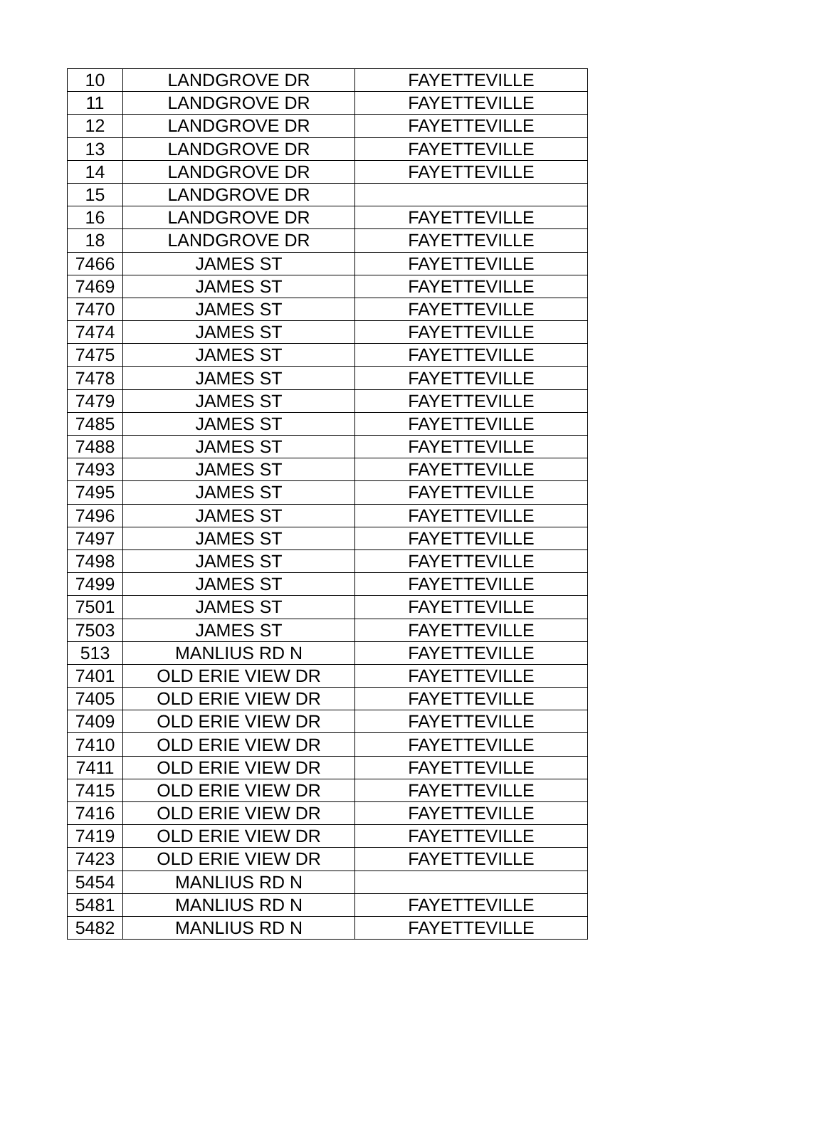| 10 | LANDGROVE DR | FAYETTEVILLE |
| 11 | LANDGROVE DR | FAYETTEVILLE |
| 12 | LANDGROVE DR | FAYETTEVILLE |
| 13 | LANDGROVE DR | FAYETTEVILLE |
| 14 | LANDGROVE DR | FAYETTEVILLE |
| 15 | LANDGROVE DR | |
| 16 | LANDGROVE DR | FAYETTEVILLE |
| 18 | LANDGROVE DR | FAYETTEVILLE |
| 7466 | JAMES ST | FAYETTEVILLE |
| 7469 | JAMES ST | FAYETTEVILLE |
| 7470 | JAMES ST | FAYETTEVILLE |
| 7474 | JAMES ST | FAYETTEVILLE |
| 7475 | JAMES ST | FAYETTEVILLE |
| 7478 | JAMES ST | FAYETTEVILLE |
| 7479 | JAMES ST | FAYETTEVILLE |
| 7485 | JAMES ST | FAYETTEVILLE |
| 7488 | JAMES ST | FAYETTEVILLE |
| 7493 | JAMES ST | FAYETTEVILLE |
| 7495 | JAMES ST | FAYETTEVILLE |
| 7496 | JAMES ST | FAYETTEVILLE |
| 7497 | JAMES ST | FAYETTEVILLE |
| 7498 | JAMES ST | FAYETTEVILLE |
| 7499 | JAMES ST | FAYETTEVILLE |
| 7501 | JAMES ST | FAYETTEVILLE |
| 7503 | JAMES ST | FAYETTEVILLE |
| 513 | MANLIUS RD N | FAYETTEVILLE |
| 7401 | OLD ERIE VIEW DR | FAYETTEVILLE |
| 7405 | OLD ERIE VIEW DR | FAYETTEVILLE |
| 7409 | OLD ERIE VIEW DR | FAYETTEVILLE |
| 7410 | OLD ERIE VIEW DR | FAYETTEVILLE |
| 7411 | OLD ERIE VIEW DR | FAYETTEVILLE |
| 7415 | OLD ERIE VIEW DR | FAYETTEVILLE |
| 7416 | OLD ERIE VIEW DR | FAYETTEVILLE |
| 7419 | OLD ERIE VIEW DR | FAYETTEVILLE |
| 7423 | OLD ERIE VIEW DR | FAYETTEVILLE |
| 5454 | MANLIUS RD N | |
| 5481 | MANLIUS RD N | FAYETTEVILLE |
| 5482 | MANLIUS RD N | FAYETTEVILLE |